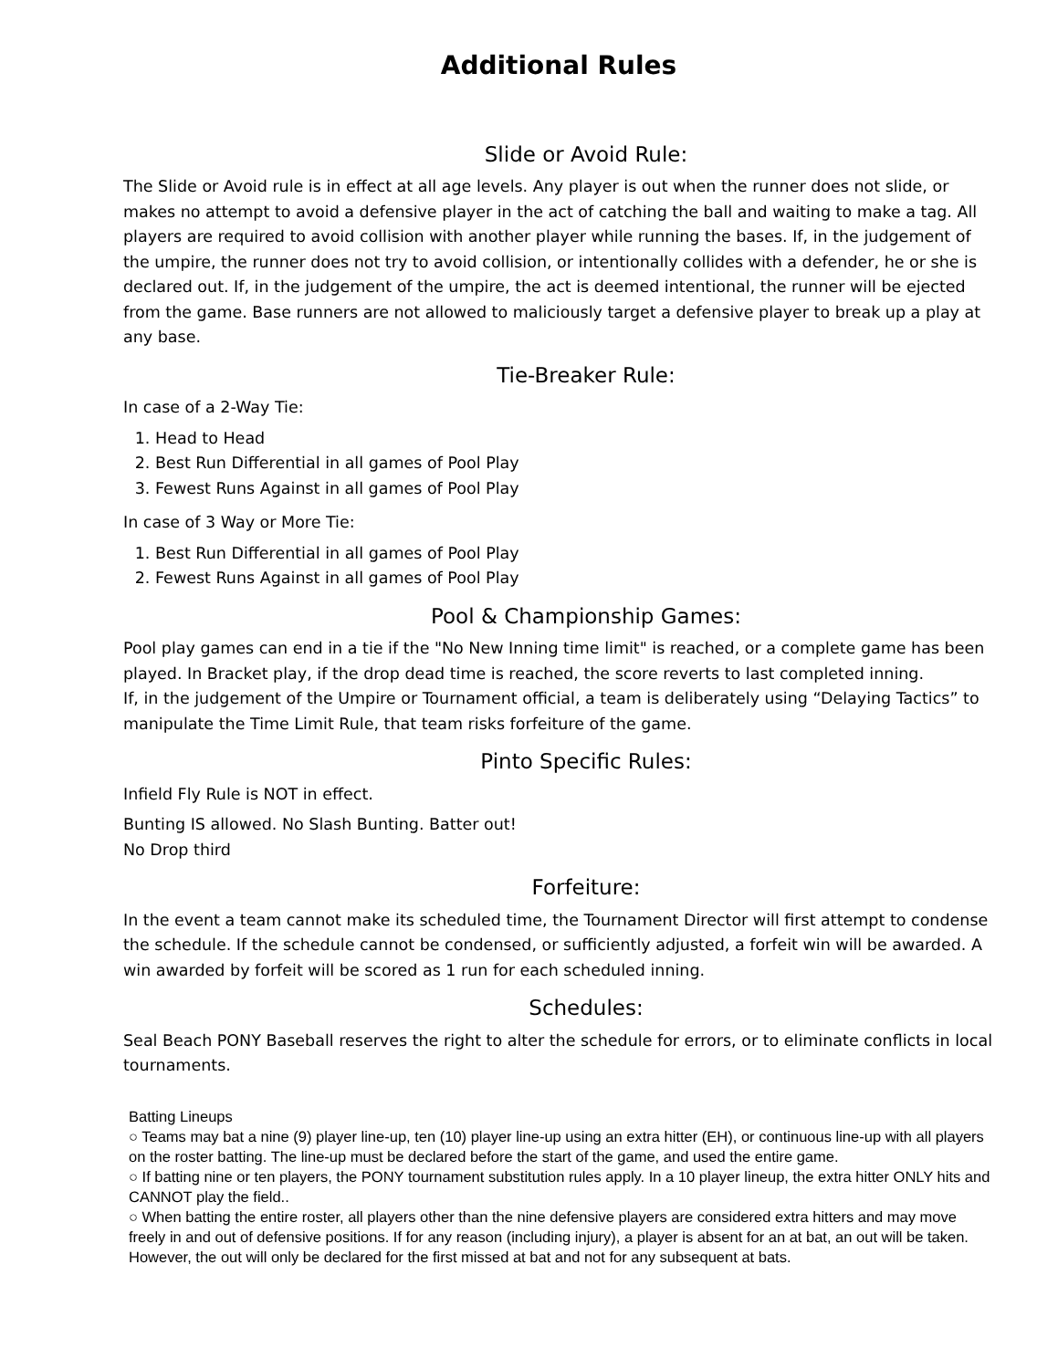Additional Rules
Slide or Avoid Rule:
The Slide or Avoid rule is in effect at all age levels. Any player is out when the runner does not slide, or makes no attempt to avoid a defensive player in the act of catching the ball and waiting to make a tag. All players are required to avoid collision with another player while running the bases. If, in the judgement of the umpire, the runner does not try to avoid collision, or intentionally collides with a defender, he or she is declared out. If, in the judgement of the umpire, the act is deemed intentional, the runner will be ejected from the game. Base runners are not allowed to maliciously target a defensive player to break up a play at any base.
Tie-Breaker Rule:
In case of a 2-Way Tie:
1. Head to Head
2. Best Run Differential in all games of Pool Play
3. Fewest Runs Against in all games of Pool Play
In case of 3 Way or More Tie:
1. Best Run Differential in all games of Pool Play
2. Fewest Runs Against in all games of Pool Play
Pool & Championship Games:
Pool play games can end in a tie if the "No New Inning time limit" is reached, or a complete game has been played. In Bracket play, if the drop dead time is reached, the score reverts to last completed inning.
If, in the judgement of the Umpire or Tournament official, a team is deliberately using “Delaying Tactics” to manipulate the Time Limit Rule, that team risks forfeiture of the game.
Pinto Specific Rules:
Infield Fly Rule is NOT in effect.
Bunting IS allowed. No Slash Bunting. Batter out!
No Drop third
Forfeiture:
In the event a team cannot make its scheduled time, the Tournament Director will first attempt to condense the schedule. If the schedule cannot be condensed, or sufficiently adjusted, a forfeit win will be awarded. A win awarded by forfeit will be scored as 1 run for each scheduled inning.
Schedules:
Seal Beach PONY Baseball reserves the right to alter the schedule for errors, or to eliminate conflicts in local tournaments.
Batting Lineups
○ Teams may bat a nine (9) player line-up, ten (10) player line-up using an extra hitter (EH), or continuous line-up with all players on the roster batting. The line-up must be declared before the start of the game, and used the entire game.
○ If batting nine or ten players, the PONY tournament substitution rules apply. In a 10 player lineup, the extra hitter ONLY hits and CANNOT play the field..
○ When batting the entire roster, all players other than the nine defensive players are considered extra hitters and may move freely in and out of defensive positions. If for any reason (including injury), a player is absent for an at bat, an out will be taken. However, the out will only be declared for the first missed at bat and not for any subsequent at bats.